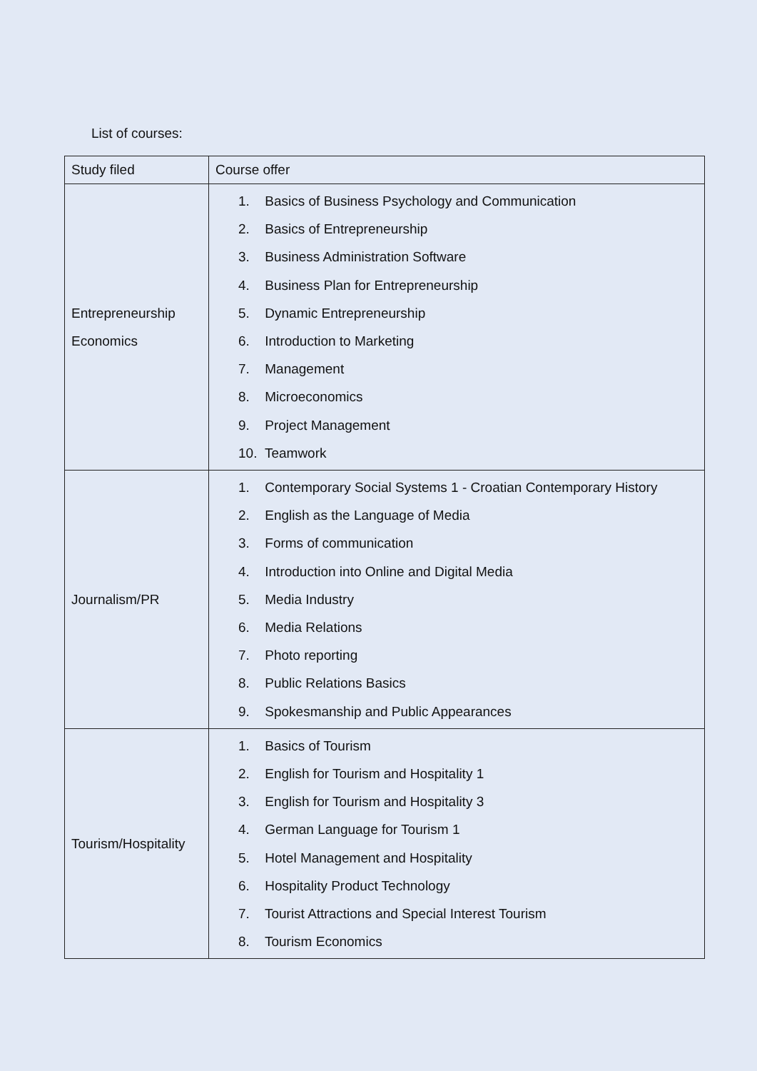List of courses:
| Study filed | Course offer |
| --- | --- |
| Entrepreneurship Economics | 1. Basics of Business Psychology and Communication 2. Basics of Entrepreneurship 3. Business Administration Software 4. Business Plan for Entrepreneurship 5. Dynamic Entrepreneurship 6. Introduction to Marketing 7. Management 8. Microeconomics 9. Project Management 10. Teamwork |
| Journalism/PR | 1. Contemporary Social Systems 1 - Croatian Contemporary History 2. English as the Language of Media 3. Forms of communication 4. Introduction into Online and Digital Media 5. Media Industry 6. Media Relations 7. Photo reporting 8. Public Relations Basics 9. Spokesmanship and Public Appearances |
| Tourism/Hospitality | 1. Basics of Tourism 2. English for Tourism and Hospitality 1 3. English for Tourism and Hospitality 3 4. German Language for Tourism 1 5. Hotel Management and Hospitality 6. Hospitality Product Technology 7. Tourist Attractions and Special Interest Tourism 8. Tourism Economics |